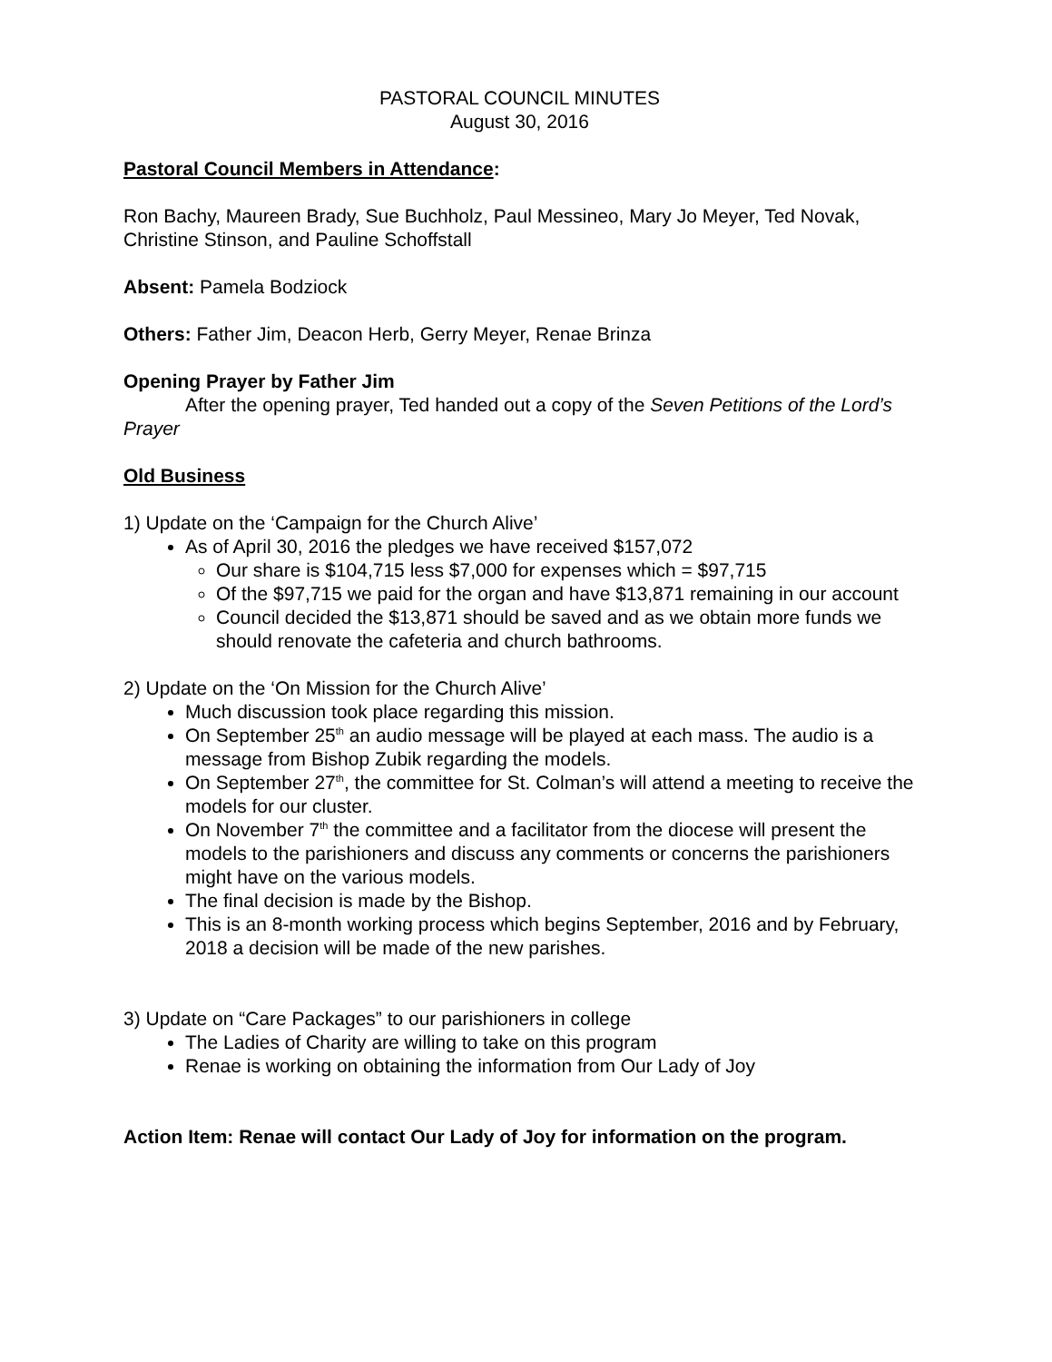PASTORAL COUNCIL MINUTES
August 30, 2016
Pastoral Council Members in Attendance:
Ron Bachy, Maureen Brady, Sue Buchholz, Paul Messineo, Mary Jo Meyer, Ted Novak, Christine Stinson, and Pauline Schoffstall
Absent: Pamela Bodziock
Others: Father Jim, Deacon Herb, Gerry Meyer, Renae Brinza
Opening Prayer by Father Jim
After the opening prayer, Ted handed out a copy of the Seven Petitions of the Lord’s Prayer
Old Business
1) Update on the ‘Campaign for the Church Alive’
As of April 30, 2016 the pledges we have received $157,072
Our share is $104,715 less $7,000 for expenses which = $97,715
Of the $97,715 we paid for the organ and have $13,871 remaining in our account
Council decided the $13,871 should be saved and as we obtain more funds we should renovate the cafeteria and church bathrooms.
2) Update on the ‘On Mission for the Church Alive’
Much discussion took place regarding this mission.
On September 25<sup>th</sup> an audio message will be played at each mass. The audio is a message from Bishop Zubik regarding the models.
On September 27<sup>th</sup>, the committee for St. Colman’s will attend a meeting to receive the models for our cluster.
On November 7<sup>th</sup> the committee and a facilitator from the diocese will present the models to the parishioners and discuss any comments or concerns the parishioners might have on the various models.
The final decision is made by the Bishop.
This is an 8-month working process which begins September, 2016 and by February, 2018 a decision will be made of the new parishes.
3) Update on “Care Packages” to our parishioners in college
The Ladies of Charity are willing to take on this program
Renae is working on obtaining the information from Our Lady of Joy
Action Item: Renae will contact Our Lady of Joy for information on the program.